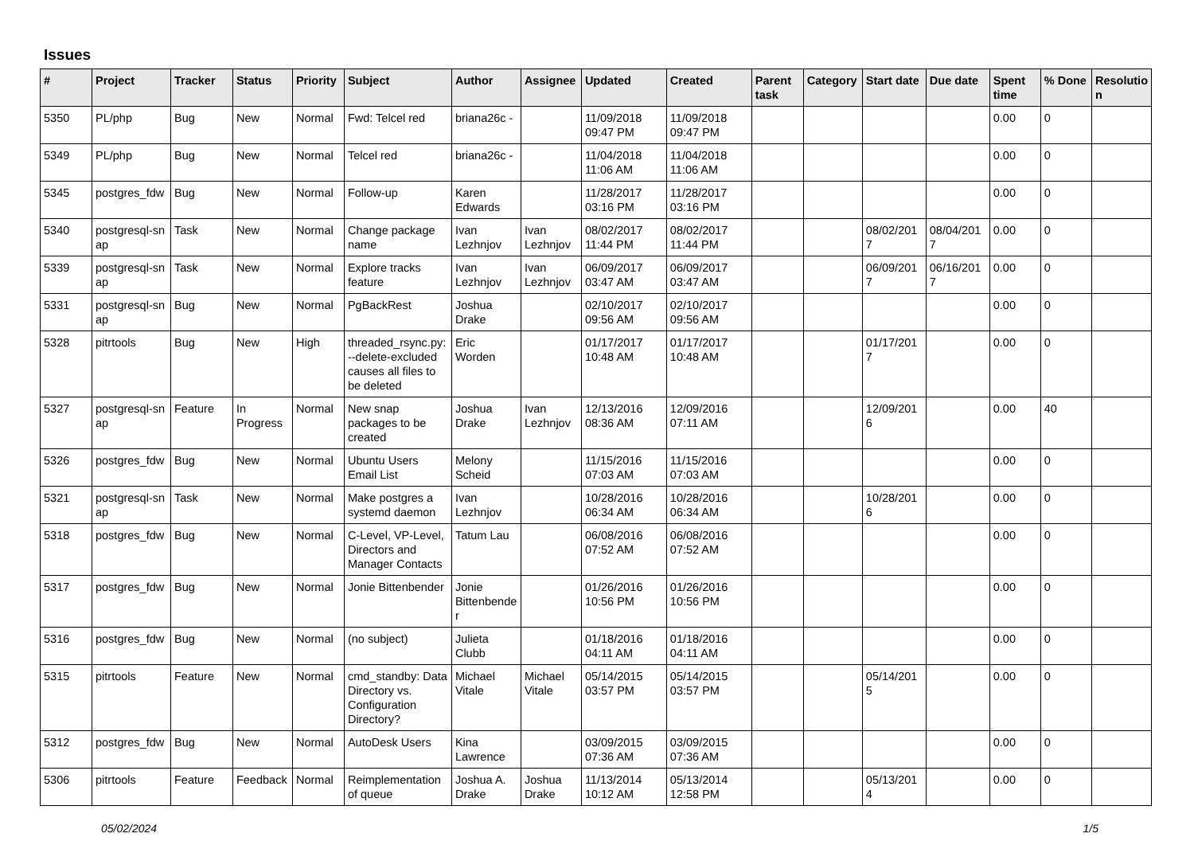Issues
| # | Project | Tracker | Status | Priority | Subject | Author | Assignee | Updated | Created | Parent task | Category | Start date | Due date | Spent time | % Done | Resolutio n |
| --- | --- | --- | --- | --- | --- | --- | --- | --- | --- | --- | --- | --- | --- | --- | --- | --- |
| 5350 | PL/php | Bug | New | Normal | Fwd: Telcel red | briana26c - | | 11/09/2018 09:47 PM | 11/09/2018 09:47 PM | | | | | 0.00 | 0 | |
| 5349 | PL/php | Bug | New | Normal | Telcel red | briana26c - | | 11/04/2018 11:06 AM | 11/04/2018 11:06 AM | | | | | 0.00 | 0 | |
| 5345 | postgres_fdw | Bug | New | Normal | Follow-up | Karen Edwards | | 11/28/2017 03:16 PM | 11/28/2017 03:16 PM | | | | | 0.00 | 0 | |
| 5340 | postgresql-sn ap | Task | New | Normal | Change package name | Ivan Lezhnjov | Ivan Lezhnjov | 08/02/2017 11:44 PM | 08/02/2017 11:44 PM | | | 08/02/201 7 | 08/04/201 7 | 0.00 | 0 | |
| 5339 | postgresql-sn ap | Task | New | Normal | Explore tracks feature | Ivan Lezhnjov | Ivan Lezhnjov | 06/09/2017 03:47 AM | 06/09/2017 03:47 AM | | | 06/09/201 7 | 06/16/201 7 | 0.00 | 0 | |
| 5331 | postgresql-sn ap | Bug | New | Normal | PgBackRest | Joshua Drake | | 02/10/2017 09:56 AM | 02/10/2017 09:56 AM | | | | | 0.00 | 0 | |
| 5328 | pitrtools | Bug | New | High | threaded_rsync.py: --delete-excluded causes all files to be deleted | Eric Worden | | 01/17/2017 10:48 AM | 01/17/2017 10:48 AM | | | 01/17/201 7 | | 0.00 | 0 | |
| 5327 | postgresql-sn ap | Feature | In Progress | Normal | New snap packages to be created | Joshua Drake | Ivan Lezhnjov | 12/13/2016 08:36 AM | 12/09/2016 07:11 AM | | | 12/09/201 6 | | 0.00 | 40 | |
| 5326 | postgres_fdw | Bug | New | Normal | Ubuntu Users Email List | Melony Scheid | | 11/15/2016 07:03 AM | 11/15/2016 07:03 AM | | | | | 0.00 | 0 | |
| 5321 | postgresql-sn ap | Task | New | Normal | Make postgres a systemd daemon | Ivan Lezhnjov | | 10/28/2016 06:34 AM | 10/28/2016 06:34 AM | | | 10/28/201 6 | | 0.00 | 0 | |
| 5318 | postgres_fdw | Bug | New | Normal | C-Level, VP-Level, Directors and Manager Contacts | Tatum Lau | | 06/08/2016 07:52 AM | 06/08/2016 07:52 AM | | | | | 0.00 | 0 | |
| 5317 | postgres_fdw | Bug | New | Normal | Jonie Bittenbender | Jonie Bittenbende r | | 01/26/2016 10:56 PM | 01/26/2016 10:56 PM | | | | | 0.00 | 0 | |
| 5316 | postgres_fdw | Bug | New | Normal | (no subject) | Julieta Clubb | | 01/18/2016 04:11 AM | 01/18/2016 04:11 AM | | | | | 0.00 | 0 | |
| 5315 | pitrtools | Feature | New | Normal | cmd_standby: Data Directory vs. Configuration Directory? | Michael Vitale | Michael Vitale | 05/14/2015 03:57 PM | 05/14/2015 03:57 PM | | | 05/14/201 5 | | 0.00 | 0 | |
| 5312 | postgres_fdw | Bug | New | Normal | AutoDesk Users | Kina Lawrence | | 03/09/2015 07:36 AM | 03/09/2015 07:36 AM | | | | | 0.00 | 0 | |
| 5306 | pitrtools | Feature | Feedback | Normal | Reimplementation of queue | Joshua A. Drake | Joshua Drake | 11/13/2014 10:12 AM | 05/13/2014 12:58 PM | | | 05/13/201 4 | | 0.00 | 0 | |
05/02/2024 1/5